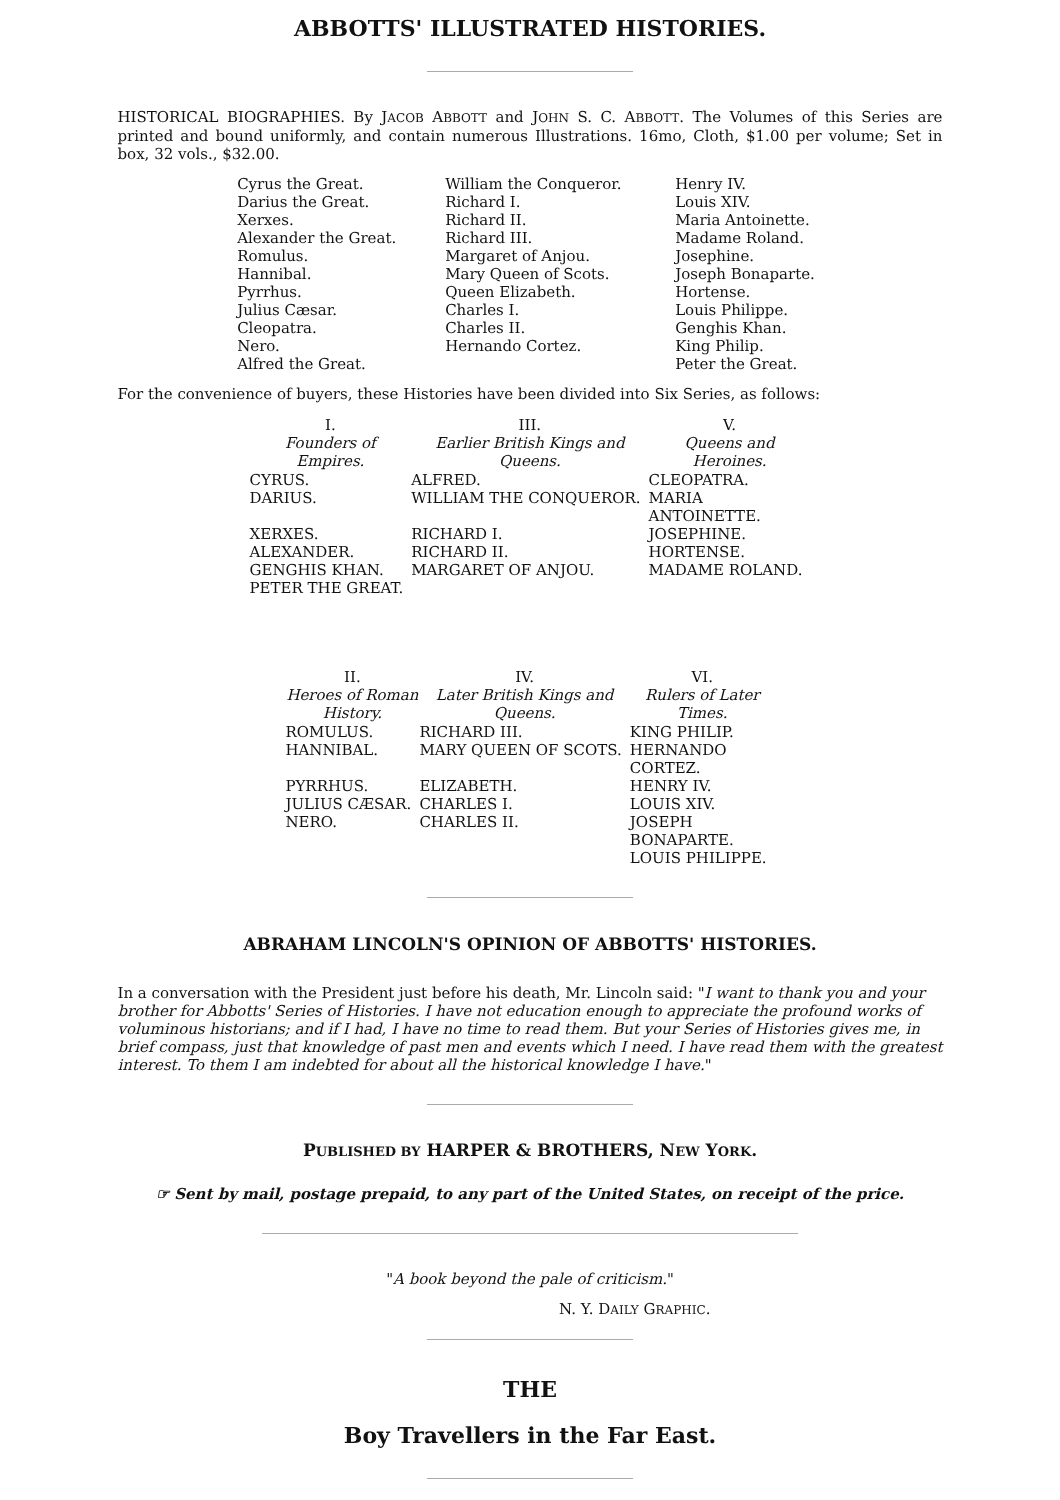ABBOTTS' ILLUSTRATED HISTORIES.
HISTORICAL BIOGRAPHIES. By JACOB ABBOTT and JOHN S. C. ABBOTT. The Volumes of this Series are printed and bound uniformly, and contain numerous Illustrations. 16mo, Cloth, $1.00 per volume; Set in box, 32 vols., $32.00.
| Cyrus the Great. Darius the Great. Xerxes. Alexander the Great. Romulus. Hannibal. Pyrrhus. Julius Cæsar. Cleopatra. Nero. Alfred the Great. | William the Conqueror. Richard I. Richard II. Richard III. Margaret of Anjou. Mary Queen of Scots. Queen Elizabeth. Charles I. Charles II. Hernando Cortez. | Henry IV. Louis XIV. Maria Antoinette. Madame Roland. Josephine. Joseph Bonaparte. Hortense. Louis Philippe. Genghis Khan. King Philip. Peter the Great. |
For the convenience of buyers, these Histories have been divided into Six Series, as follows:
| I. Founders of Empires. | III. Earlier British Kings and Queens. | V. Queens and Heroines. |
| --- | --- | --- |
| CYRUS. | ALFRED. | CLEOPATRA. |
| DARIUS. | WILLIAM THE CONQUEROR. | MARIA ANTOINETTE. |
| XERXES. | RICHARD I. | JOSEPHINE. |
| ALEXANDER. | RICHARD II. | HORTENSE. |
| GENGHIS KHAN. | MARGARET OF ANJOU. | MADAME ROLAND. |
| PETER THE GREAT. | | |
| II. Heroes of Roman History. | IV. Later British Kings and Queens. | VI. Rulers of Later Times. |
| --- | --- | --- |
| ROMULUS. | RICHARD III. | KING PHILIP. |
| HANNIBAL. | MARY QUEEN OF SCOTS. | HERNANDO CORTEZ. |
| PYRRHUS. | ELIZABETH. | HENRY IV. |
| JULIUS CÆSAR. | CHARLES I. | LOUIS XIV. |
| NERO. | CHARLES II. | JOSEPH BONAPARTE. |
| | | LOUIS PHILIPPE. |
ABRAHAM LINCOLN'S OPINION OF ABBOTTS' HISTORIES.
In a conversation with the President just before his death, Mr. Lincoln said: "I want to thank you and your brother for Abbotts' Series of Histories. I have not education enough to appreciate the profound works of voluminous historians; and if I had, I have no time to read them. But your Series of Histories gives me, in brief compass, just that knowledge of past men and events which I need. I have read them with the greatest interest. To them I am indebted for about all the historical knowledge I have."
PUBLISHED BY HARPER & BROTHERS, NEW YORK.
☞ Sent by mail, postage prepaid, to any part of the United States, on receipt of the price.
"A book beyond the pale of criticism."
N. Y. DAILY GRAPHIC.
THE
Boy Travellers in the Far East.